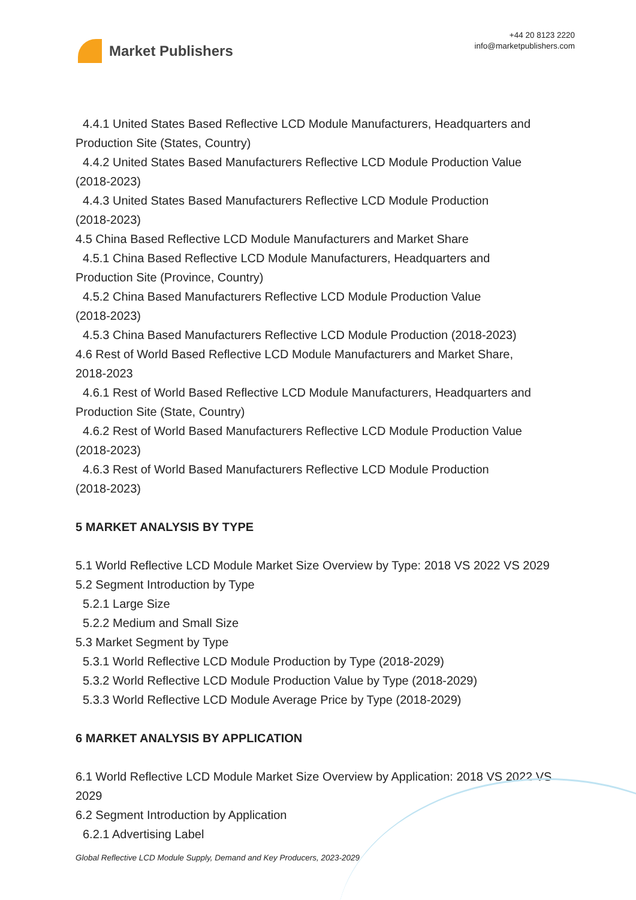Market Publishers
+44 20 8123 2220
info@marketpublishers.com
4.4.1 United States Based Reflective LCD Module Manufacturers, Headquarters and
Production Site (States, Country)
4.4.2 United States Based Manufacturers Reflective LCD Module Production Value
(2018-2023)
4.4.3 United States Based Manufacturers Reflective LCD Module Production
(2018-2023)
4.5 China Based Reflective LCD Module Manufacturers and Market Share
4.5.1 China Based Reflective LCD Module Manufacturers, Headquarters and
Production Site (Province, Country)
4.5.2 China Based Manufacturers Reflective LCD Module Production Value
(2018-2023)
4.5.3 China Based Manufacturers Reflective LCD Module Production (2018-2023)
4.6 Rest of World Based Reflective LCD Module Manufacturers and Market Share,
2018-2023
4.6.1 Rest of World Based Reflective LCD Module Manufacturers, Headquarters and
Production Site (State, Country)
4.6.2 Rest of World Based Manufacturers Reflective LCD Module Production Value
(2018-2023)
4.6.3 Rest of World Based Manufacturers Reflective LCD Module Production
(2018-2023)
5 MARKET ANALYSIS BY TYPE
5.1 World Reflective LCD Module Market Size Overview by Type: 2018 VS 2022 VS 2029
5.2 Segment Introduction by Type
5.2.1 Large Size
5.2.2 Medium and Small Size
5.3 Market Segment by Type
5.3.1 World Reflective LCD Module Production by Type (2018-2029)
5.3.2 World Reflective LCD Module Production Value by Type (2018-2029)
5.3.3 World Reflective LCD Module Average Price by Type (2018-2029)
6 MARKET ANALYSIS BY APPLICATION
6.1 World Reflective LCD Module Market Size Overview by Application: 2018 VS 2022 VS 2029
6.2 Segment Introduction by Application
6.2.1 Advertising Label
Global Reflective LCD Module Supply, Demand and Key Producers, 2023-2029